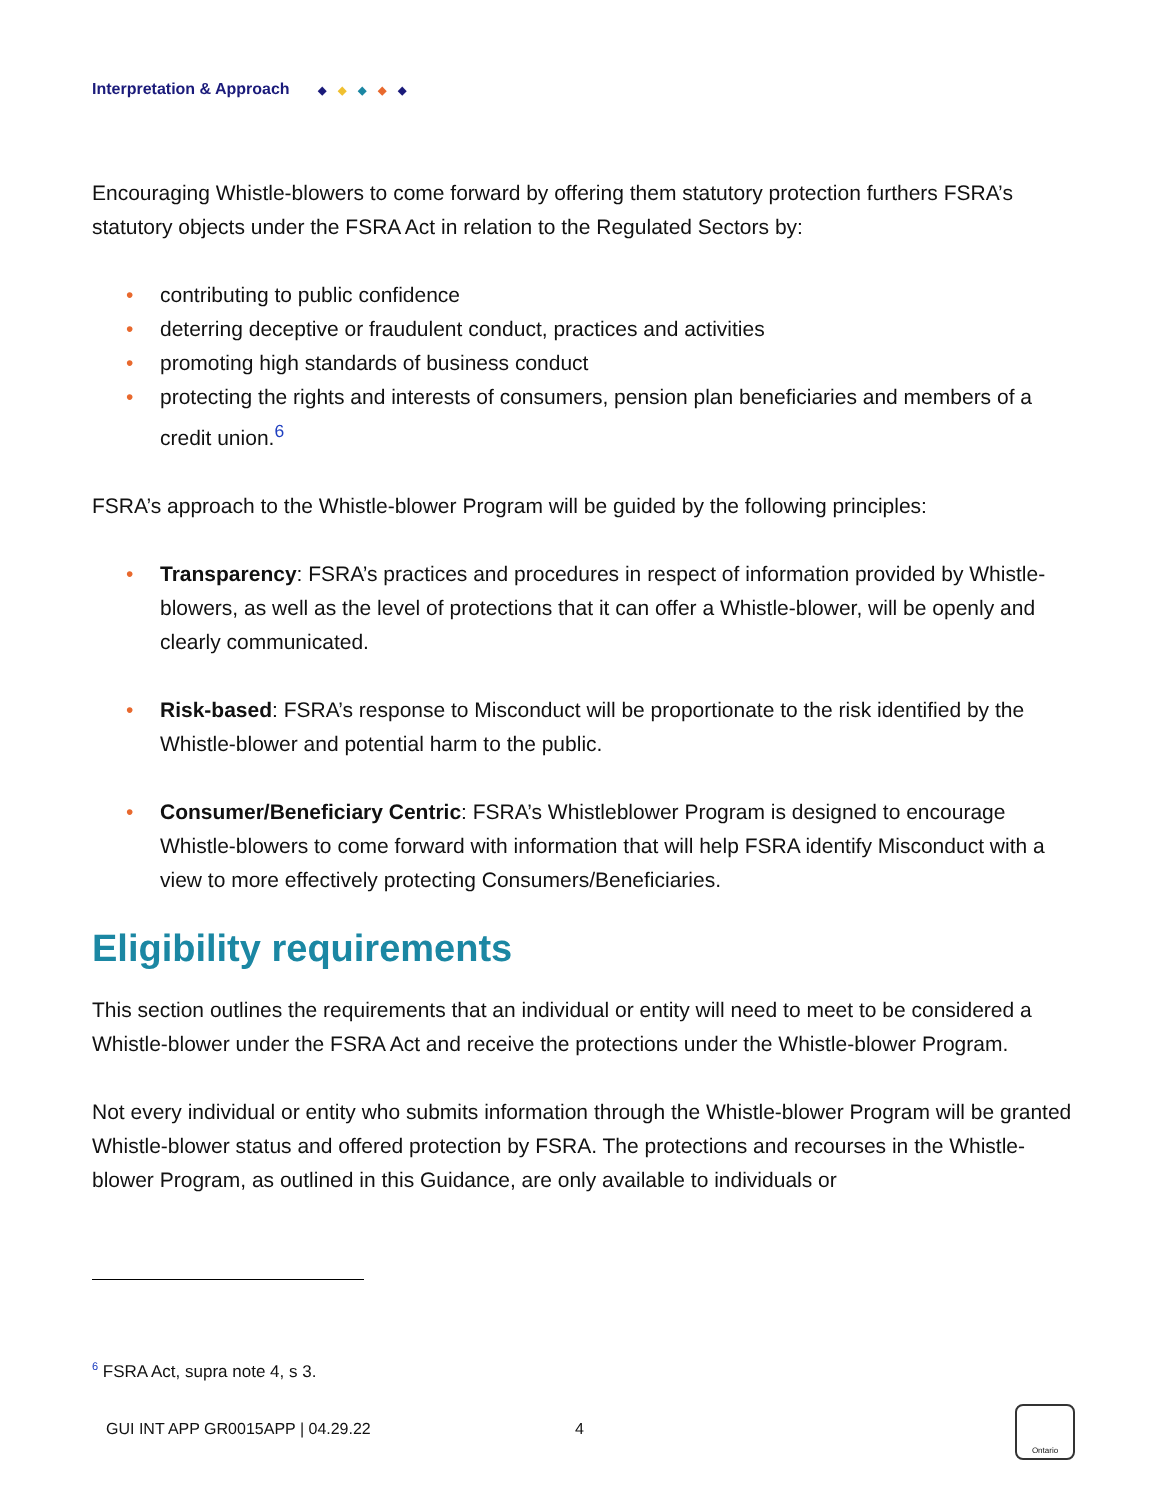Interpretation & Approach ◆ ◆ ◆ ◆ ◆
Encouraging Whistle-blowers to come forward by offering them statutory protection furthers FSRA’s statutory objects under the FSRA Act in relation to the Regulated Sectors by:
• contributing to public confidence
• deterring deceptive or fraudulent conduct, practices and activities
• promoting high standards of business conduct
• protecting the rights and interests of consumers, pension plan beneficiaries and members of a credit union.<sup>6</sup>
FSRA’s approach to the Whistle-blower Program will be guided by the following principles:
• Transparency: FSRA’s practices and procedures in respect of information provided by Whistle-blowers, as well as the level of protections that it can offer a Whistle-blower, will be openly and clearly communicated.
• Risk-based: FSRA’s response to Misconduct will be proportionate to the risk identified by the Whistle-blower and potential harm to the public.
• Consumer/Beneficiary Centric: FSRA’s Whistleblower Program is designed to encourage Whistle-blowers to come forward with information that will help FSRA identify Misconduct with a view to more effectively protecting Consumers/Beneficiaries.
Eligibility requirements
This section outlines the requirements that an individual or entity will need to meet to be considered a Whistle-blower under the FSRA Act and receive the protections under the Whistle-blower Program.
Not every individual or entity who submits information through the Whistle-blower Program will be granted Whistle-blower status and offered protection by FSRA. The protections and recourses in the Whistle-blower Program, as outlined in this Guidance, are only available to individuals or
<sup>6</sup> FSRA Act, supra note 4, s 3.
GUI INT APP GR0015APP | 04.29.22
4
Ontario